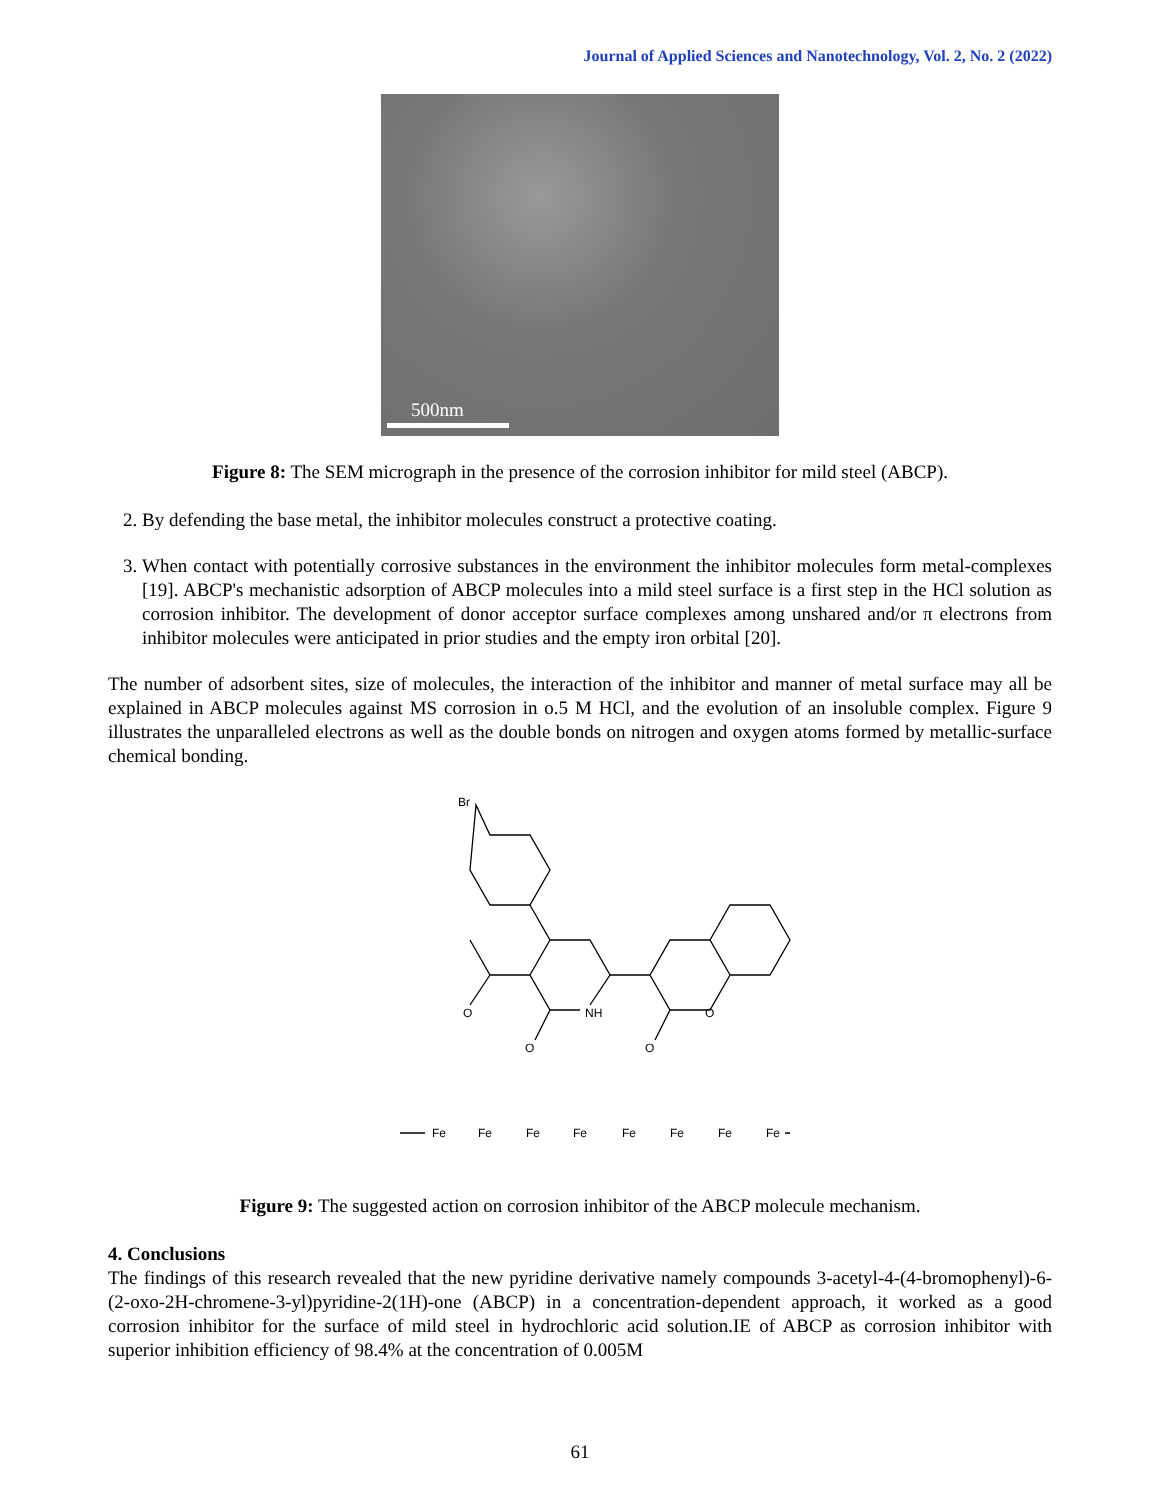Journal of Applied Sciences and Nanotechnology, Vol. 2, No. 2 (2022)
500nm
Figure 8: The SEM micrograph in the presence of the corrosion inhibitor for mild steel (ABCP).
2. By defending the base metal, the inhibitor molecules construct a protective coating.
3. When contact with potentially corrosive substances in the environment the inhibitor molecules form metal-complexes [19]. ABCP's mechanistic adsorption of ABCP molecules into a mild steel surface is a first step in the HCl solution as corrosion inhibitor. The development of donor acceptor surface complexes among unshared and/or π electrons from inhibitor molecules were anticipated in prior studies and the empty iron orbital [20].
The number of adsorbent sites, size of molecules, the interaction of the inhibitor and manner of metal surface may all be explained in ABCP molecules against MS corrosion in o.5 M HCl, and the evolution of an insoluble complex. Figure 9 illustrates the unparalleled electrons as well as the double bonds on nitrogen and oxygen atoms formed by metallic-surface chemical bonding.
Br
NH
O
O
O
O
Fe
Fe
Fe
Fe
Fe
Fe
Fe
Fe
Figure 9: The suggested action on corrosion inhibitor of the ABCP molecule mechanism.
4. Conclusions
The findings of this research revealed that the new pyridine derivative namely compounds 3-acetyl-4-(4-bromophenyl)-6-(2-oxo-2H-chromene-3-yl)pyridine-2(1H)-one (ABCP) in a concentration-dependent approach, it worked as a good corrosion inhibitor for the surface of mild steel in hydrochloric acid solution.IE of ABCP as corrosion inhibitor with superior inhibition efficiency of 98.4% at the concentration of 0.005M
61